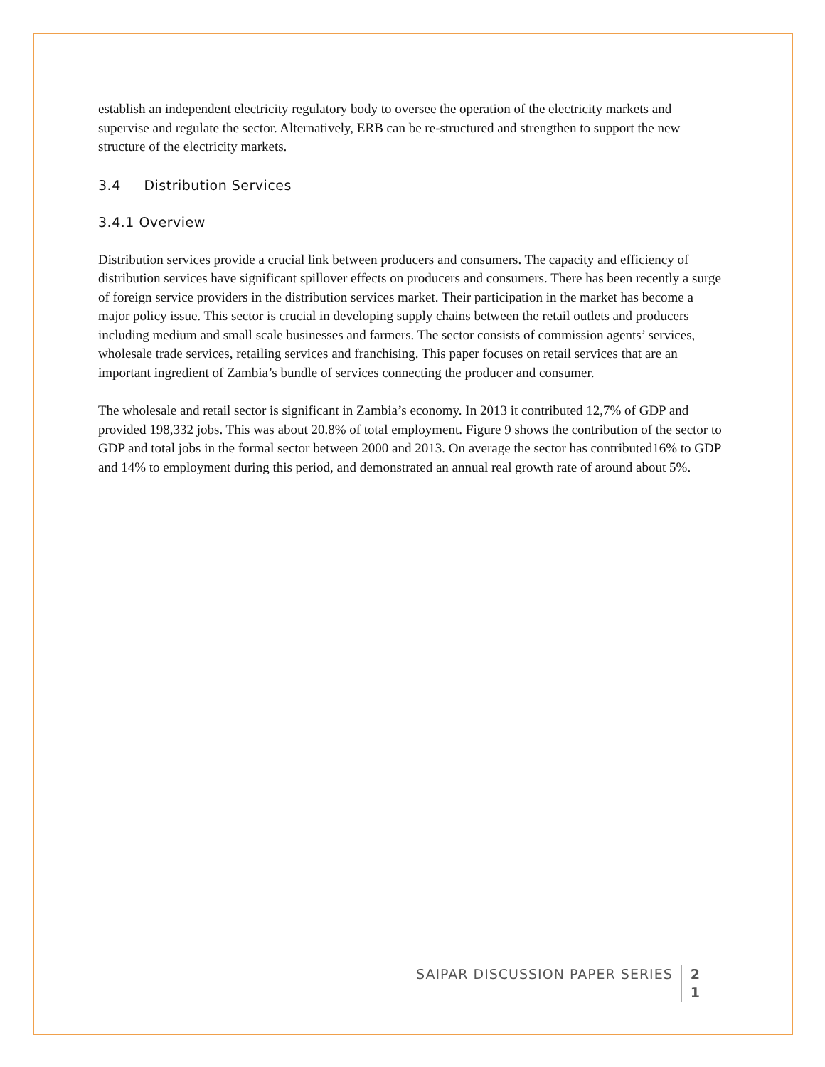establish an independent electricity regulatory body to oversee the operation of the electricity markets and supervise and regulate the sector. Alternatively, ERB can be re-structured and strengthen to support the new structure of the electricity markets.
3.4 Distribution Services
3.4.1 Overview
Distribution services provide a crucial link between producers and consumers. The capacity and efficiency of distribution services have significant spillover effects on producers and consumers. There has been recently a surge of foreign service providers in the distribution services market. Their participation in the market has become a major policy issue. This sector is crucial in developing supply chains between the retail outlets and producers including medium and small scale businesses and farmers. The sector consists of commission agents’ services, wholesale trade services, retailing services and franchising. This paper focuses on retail services that are an important ingredient of Zambia’s bundle of services connecting the producer and consumer.
The wholesale and retail sector is significant in Zambia’s economy. In 2013 it contributed 12,7% of GDP and provided 198,332 jobs. This was about 20.8% of total employment. Figure 9 shows the contribution of the sector to GDP and total jobs in the formal sector between 2000 and 2013. On average the sector has contributed16% to GDP and 14% to employment during this period, and demonstrated an annual real growth rate of around about 5%.
SAIPAR DISCUSSION PAPER SERIES 2
1